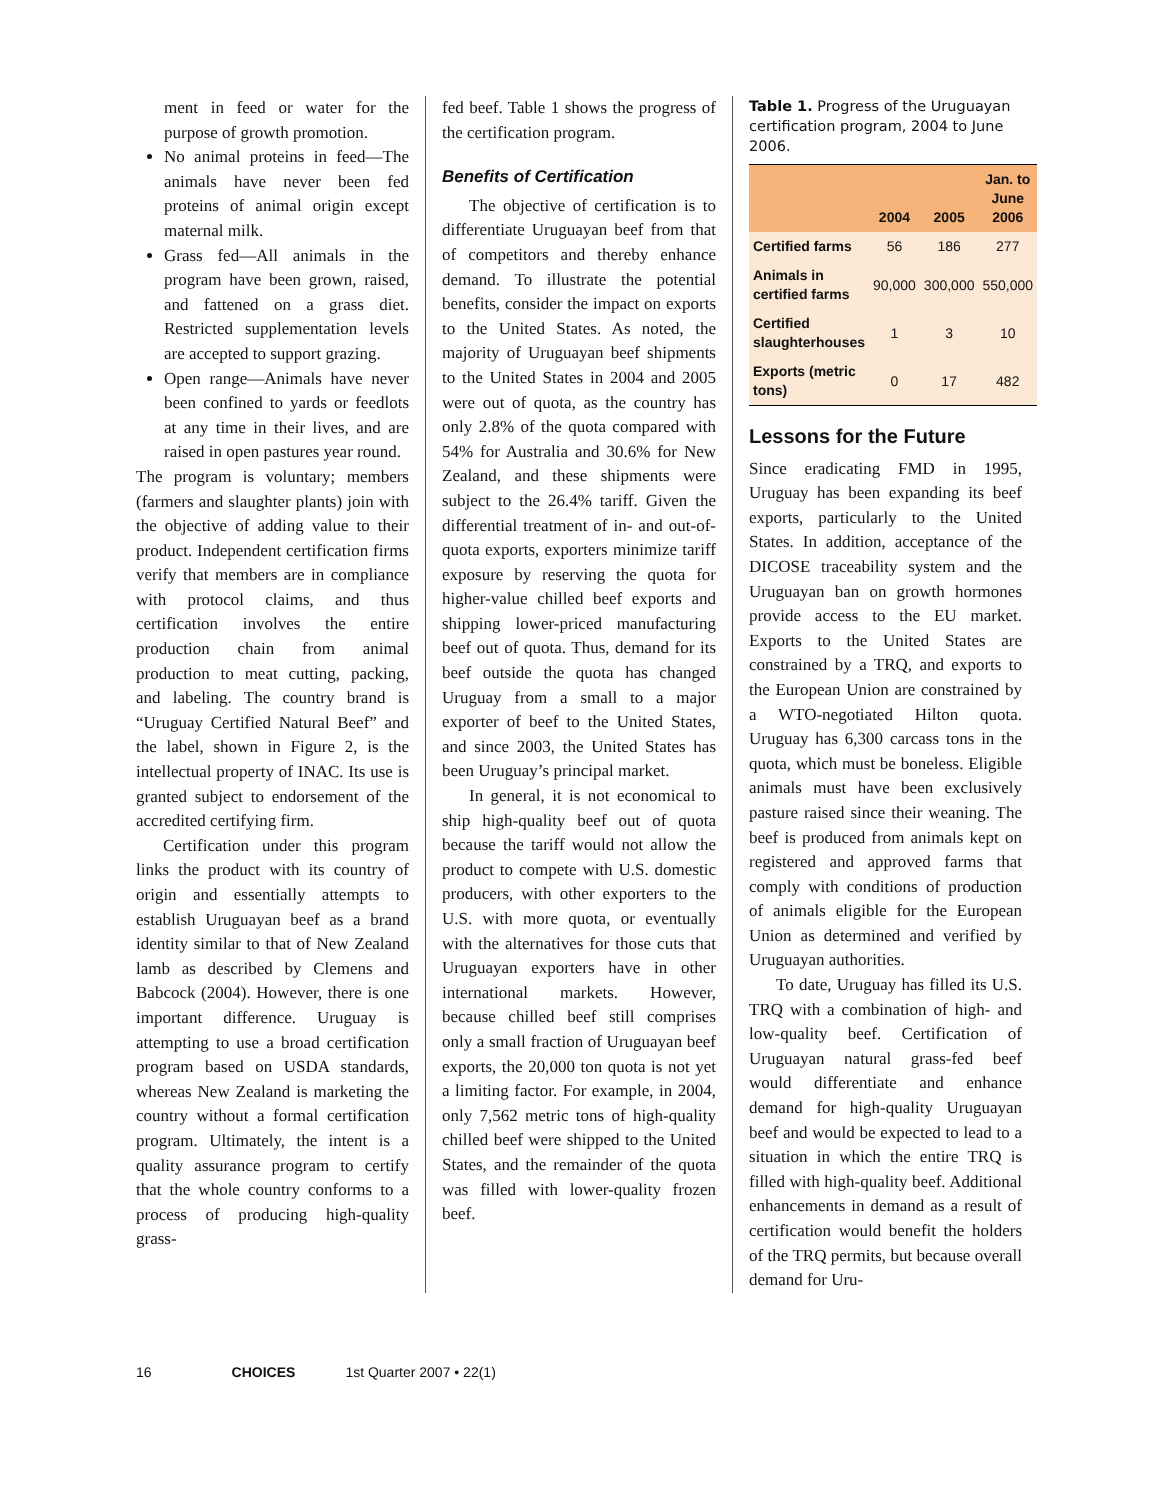ment in feed or water for the purpose of growth promotion.
No animal proteins in feed—The animals have never been fed proteins of animal origin except maternal milk.
Grass fed—All animals in the program have been grown, raised, and fattened on a grass diet. Restricted supplementation levels are accepted to support grazing.
Open range—Animals have never been confined to yards or feedlots at any time in their lives, and are raised in open pastures year round.
The program is voluntary; members (farmers and slaughter plants) join with the objective of adding value to their product. Independent certification firms verify that members are in compliance with protocol claims, and thus certification involves the entire production chain from animal production to meat cutting, packing, and labeling. The country brand is “Uruguay Certified Natural Beef” and the label, shown in Figure 2, is the intellectual property of INAC. Its use is granted subject to endorsement of the accredited certifying firm.
Certification under this program links the product with its country of origin and essentially attempts to establish Uruguayan beef as a brand identity similar to that of New Zealand lamb as described by Clemens and Babcock (2004). However, there is one important difference. Uruguay is attempting to use a broad certification program based on USDA standards, whereas New Zealand is marketing the country without a formal certification program. Ultimately, the intent is a quality assurance program to certify that the whole country conforms to a process of producing high-quality grass-
fed beef. Table 1 shows the progress of the certification program.
Benefits of Certification
The objective of certification is to differentiate Uruguayan beef from that of competitors and thereby enhance demand. To illustrate the potential benefits, consider the impact on exports to the United States. As noted, the majority of Uruguayan beef shipments to the United States in 2004 and 2005 were out of quota, as the country has only 2.8% of the quota compared with 54% for Australia and 30.6% for New Zealand, and these shipments were subject to the 26.4% tariff. Given the differential treatment of in- and out-of-quota exports, exporters minimize tariff exposure by reserving the quota for higher-value chilled beef exports and shipping lower-priced manufacturing beef out of quota. Thus, demand for its beef outside the quota has changed Uruguay from a small to a major exporter of beef to the United States, and since 2003, the United States has been Uruguay’s principal market.
In general, it is not economical to ship high-quality beef out of quota because the tariff would not allow the product to compete with U.S. domestic producers, with other exporters to the U.S. with more quota, or eventually with the alternatives for those cuts that Uruguayan exporters have in other international markets. However, because chilled beef still comprises only a small fraction of Uruguayan beef exports, the 20,000 ton quota is not yet a limiting factor. For example, in 2004, only 7,562 metric tons of high-quality chilled beef were shipped to the United States, and the remainder of the quota was filled with lower-quality frozen beef.
Table 1. Progress of the Uruguayan certification program, 2004 to June 2006.
| | 2004 | 2005 | Jan. to June 2006 |
| --- | --- | --- | --- |
| Certified farms | 56 | 186 | 277 |
| Animals in certified farms | 90,000 | 300,000 | 550,000 |
| Certified slaughterhouses | 1 | 3 | 10 |
| Exports (metric tons) | 0 | 17 | 482 |
Lessons for the Future
Since eradicating FMD in 1995, Uruguay has been expanding its beef exports, particularly to the United States. In addition, acceptance of the DICOSE traceability system and the Uruguayan ban on growth hormones provide access to the EU market. Exports to the United States are constrained by a TRQ, and exports to the European Union are constrained by a WTO-negotiated Hilton quota. Uruguay has 6,300 carcass tons in the quota, which must be boneless. Eligible animals must have been exclusively pasture raised since their weaning. The beef is produced from animals kept on registered and approved farms that comply with conditions of production of animals eligible for the European Union as determined and verified by Uruguayan authorities.
To date, Uruguay has filled its U.S. TRQ with a combination of high- and low-quality beef. Certification of Uruguayan natural grass-fed beef would differentiate and enhance demand for high-quality Uruguayan beef and would be expected to lead to a situation in which the entire TRQ is filled with high-quality beef. Additional enhancements in demand as a result of certification would benefit the holders of the TRQ permits, but because overall demand for Uru-
16 CHOICES 1st Quarter 2007 • 22(1)